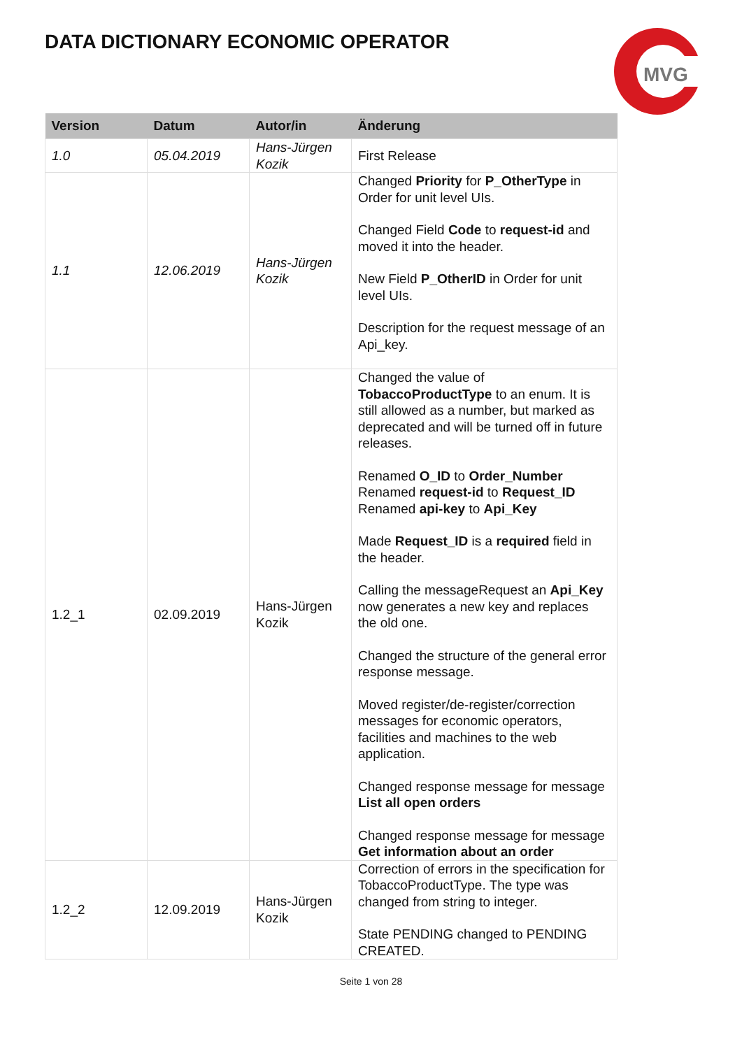DATA DICTIONARY ECONOMIC OPERATOR
MVG
| Version | Datum | Autor/in | Änderung |
| --- | --- | --- | --- |
| 1.0 | 05.04.2019 | Hans-Jürgen Kozik | First Release |
| 1.1 | 12.06.2019 | Hans-Jürgen Kozik | Changed Priority for P_OtherType in Order for unit level UIs. Changed Field Code to request-id and moved it into the header. New Field P_OtherID in Order for unit level UIs. Description for the request message of an Api_key. |
| 1.2_1 | 02.09.2019 | Hans-Jürgen Kozik | Changed the value of TobaccoProductType to an enum. It is still allowed as a number, but marked as deprecated and will be turned off in future releases. Renamed O_ID to Order_Number Renamed request-id to Request_ID Renamed api-key to Api_Key Made Request_ID is a required field in the header. Calling the messageRequest an Api_Key now generates a new key and replaces the old one. Changed the structure of the general error response message. Moved register/de-register/correction messages for economic operators, facilities and machines to the web application. Changed response message for message List all open orders Changed response message for message Get information about an order |
| 1.2_2 | 12.09.2019 | Hans-Jürgen Kozik | Correction of errors in the specification for TobaccoProductType. The type was changed from string to integer. State PENDING changed to PENDING CREATED. |
Seite 1 von 28